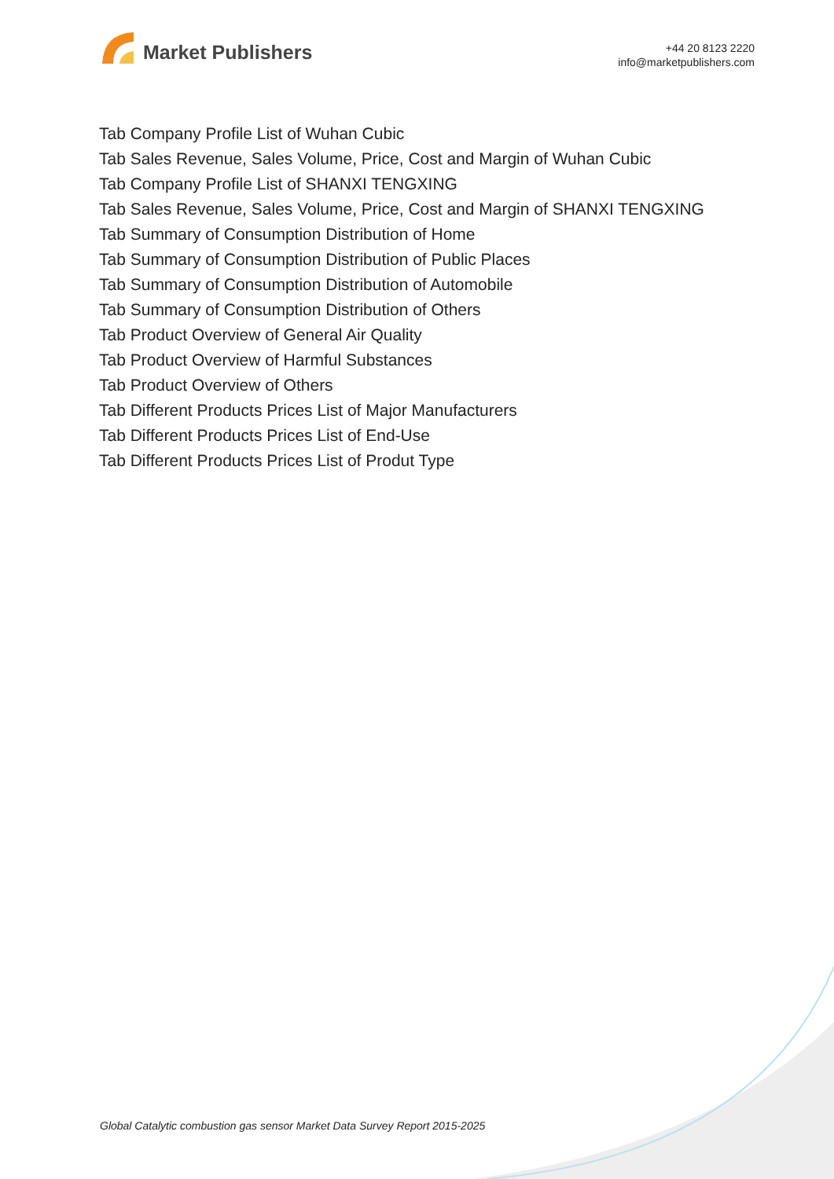Market Publishers
+44 20 8123 2220
info@marketpublishers.com
Tab Company Profile List of Wuhan Cubic
Tab Sales Revenue, Sales Volume, Price, Cost and Margin of Wuhan Cubic
Tab Company Profile List of SHANXI TENGXING
Tab Sales Revenue, Sales Volume, Price, Cost and Margin of SHANXI TENGXING
Tab Summary of Consumption Distribution of Home
Tab Summary of Consumption Distribution of Public Places
Tab Summary of Consumption Distribution of Automobile
Tab Summary of Consumption Distribution of Others
Tab Product Overview of General Air Quality
Tab Product Overview of Harmful Substances
Tab Product Overview of Others
Tab Different Products Prices List of Major Manufacturers
Tab Different Products Prices List of End-Use
Tab Different Products Prices List of Produt Type
Global Catalytic combustion gas sensor Market Data Survey Report 2015-2025